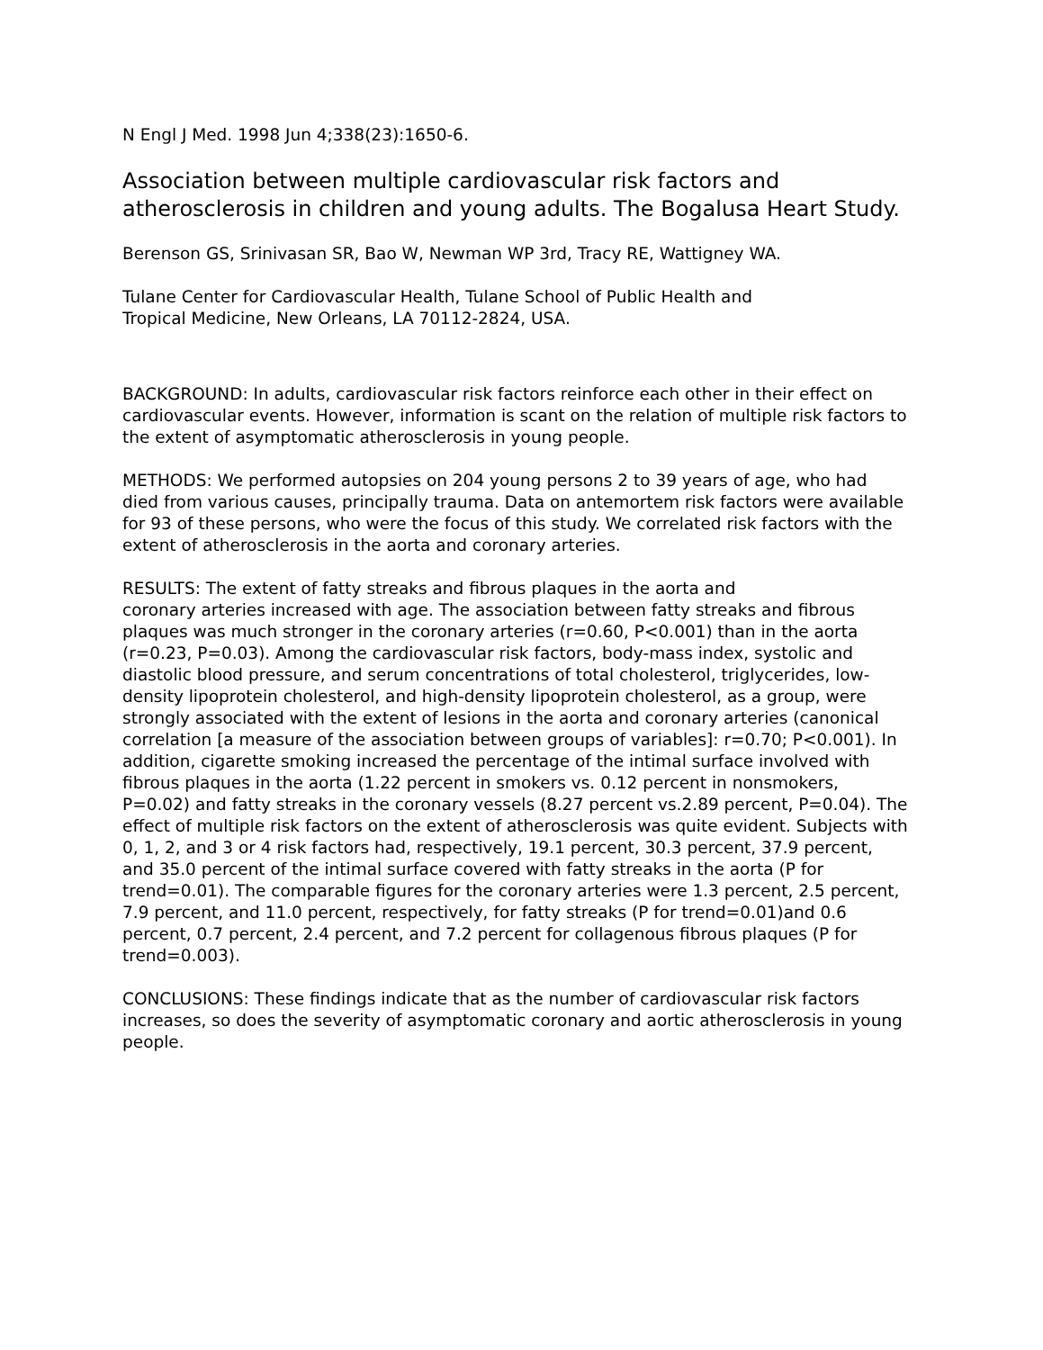N Engl J Med. 1998 Jun 4;338(23):1650-6.
Association between multiple cardiovascular risk factors and atherosclerosis in children and young adults. The Bogalusa Heart Study.
Berenson GS, Srinivasan SR, Bao W, Newman WP 3rd, Tracy RE, Wattigney WA.
Tulane Center for Cardiovascular Health, Tulane School of Public Health and
Tropical Medicine, New Orleans, LA 70112-2824, USA.
BACKGROUND: In adults, cardiovascular risk factors reinforce each other in their effect on cardiovascular events. However, information is scant on the relation of multiple risk factors to the extent of asymptomatic atherosclerosis in young people.
METHODS: We performed autopsies on 204 young persons 2 to 39 years of age, who had died from various causes, principally trauma. Data on antemortem risk factors were available for 93 of these persons, who were the focus of this study. We correlated risk factors with the extent of atherosclerosis in the aorta and coronary arteries.
RESULTS: The extent of fatty streaks and fibrous plaques in the aorta and
coronary arteries increased with age. The association between fatty streaks and fibrous plaques was much stronger in the coronary arteries (r=0.60, P<0.001) than in the aorta (r=0.23, P=0.03). Among the cardiovascular risk factors, body-mass index, systolic and diastolic blood pressure, and serum concentrations of total cholesterol, triglycerides, low-density lipoprotein cholesterol, and high-density lipoprotein cholesterol, as a group, were strongly associated with the extent of lesions in the aorta and coronary arteries (canonical correlation [a measure of the association between groups of variables]: r=0.70; P<0.001). In addition, cigarette smoking increased the percentage of the intimal surface involved with fibrous plaques in the aorta (1.22 percent in smokers vs. 0.12 percent in nonsmokers, P=0.02) and fatty streaks in the coronary vessels (8.27 percent vs.2.89 percent, P=0.04). The effect of multiple risk factors on the extent of atherosclerosis was quite evident. Subjects with 0, 1, 2, and 3 or 4 risk factors had, respectively, 19.1 percent, 30.3 percent, 37.9 percent, and 35.0 percent of the intimal surface covered with fatty streaks in the aorta (P for trend=0.01). The comparable figures for the coronary arteries were 1.3 percent, 2.5 percent, 7.9 percent, and 11.0 percent, respectively, for fatty streaks (P for trend=0.01)and 0.6 percent, 0.7 percent, 2.4 percent, and 7.2 percent for collagenous fibrous plaques (P for trend=0.003).
CONCLUSIONS: These findings indicate that as the number of cardiovascular risk factors increases, so does the severity of asymptomatic coronary and aortic atherosclerosis in young people.